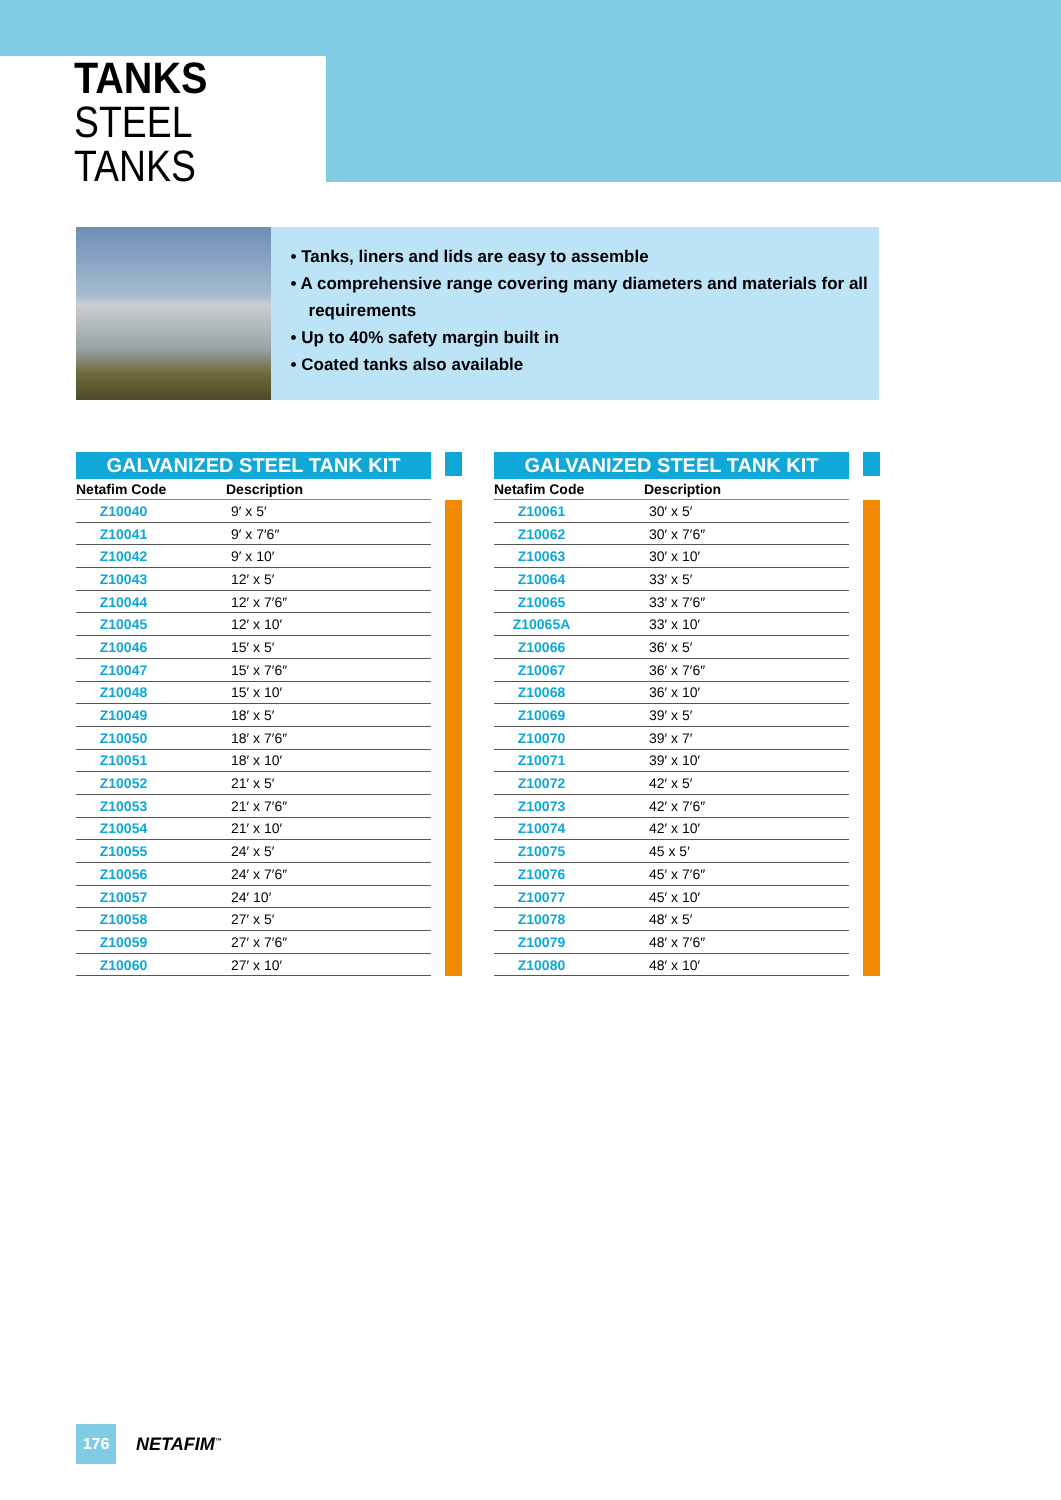TANKS
STEEL TANKS
• Tanks, liners and lids are easy to assemble
• A comprehensive range covering many diameters and materials for all requirements
• Up to 40% safety margin built in
• Coated tanks also available
GALVANIZED STEEL TANK KIT
| Netafim Code | Description |
| --- | --- |
| Z10040 | 9′ x 5′ |
| Z10041 | 9′ x 7′6″ |
| Z10042 | 9′ x 10′ |
| Z10043 | 12′ x 5′ |
| Z10044 | 12′ x 7′6″ |
| Z10045 | 12′ x 10′ |
| Z10046 | 15′ x 5′ |
| Z10047 | 15′ x 7′6″ |
| Z10048 | 15′ x 10′ |
| Z10049 | 18′ x 5′ |
| Z10050 | 18′ x 7′6″ |
| Z10051 | 18′ x 10′ |
| Z10052 | 21′ x 5′ |
| Z10053 | 21′ x 7′6″ |
| Z10054 | 21′ x 10′ |
| Z10055 | 24′ x 5′ |
| Z10056 | 24′ x 7′6″ |
| Z10057 | 24′ 10′ |
| Z10058 | 27′ x 5′ |
| Z10059 | 27′ x 7′6″ |
| Z10060 | 27′ x 10′ |
GALVANIZED STEEL TANK KIT
| Netafim Code | Description |
| --- | --- |
| Z10061 | 30′ x 5′ |
| Z10062 | 30′ x 7′6″ |
| Z10063 | 30′ x 10′ |
| Z10064 | 33′ x 5′ |
| Z10065 | 33′ x 7′6″ |
| Z10065A | 33′ x 10′ |
| Z10066 | 36′ x 5′ |
| Z10067 | 36′ x 7′6″ |
| Z10068 | 36′ x 10′ |
| Z10069 | 39′ x 5′ |
| Z10070 | 39′ x 7′ |
| Z10071 | 39′ x 10′ |
| Z10072 | 42′ x 5′ |
| Z10073 | 42′ x 7′6″ |
| Z10074 | 42′ x 10′ |
| Z10075 | 45 x 5′ |
| Z10076 | 45′ x 7′6″ |
| Z10077 | 45′ x 10′ |
| Z10078 | 48′ x 5′ |
| Z10079 | 48′ x 7′6″ |
| Z10080 | 48′ x 10′ |
176
NETAFIM<sup>™</sup>